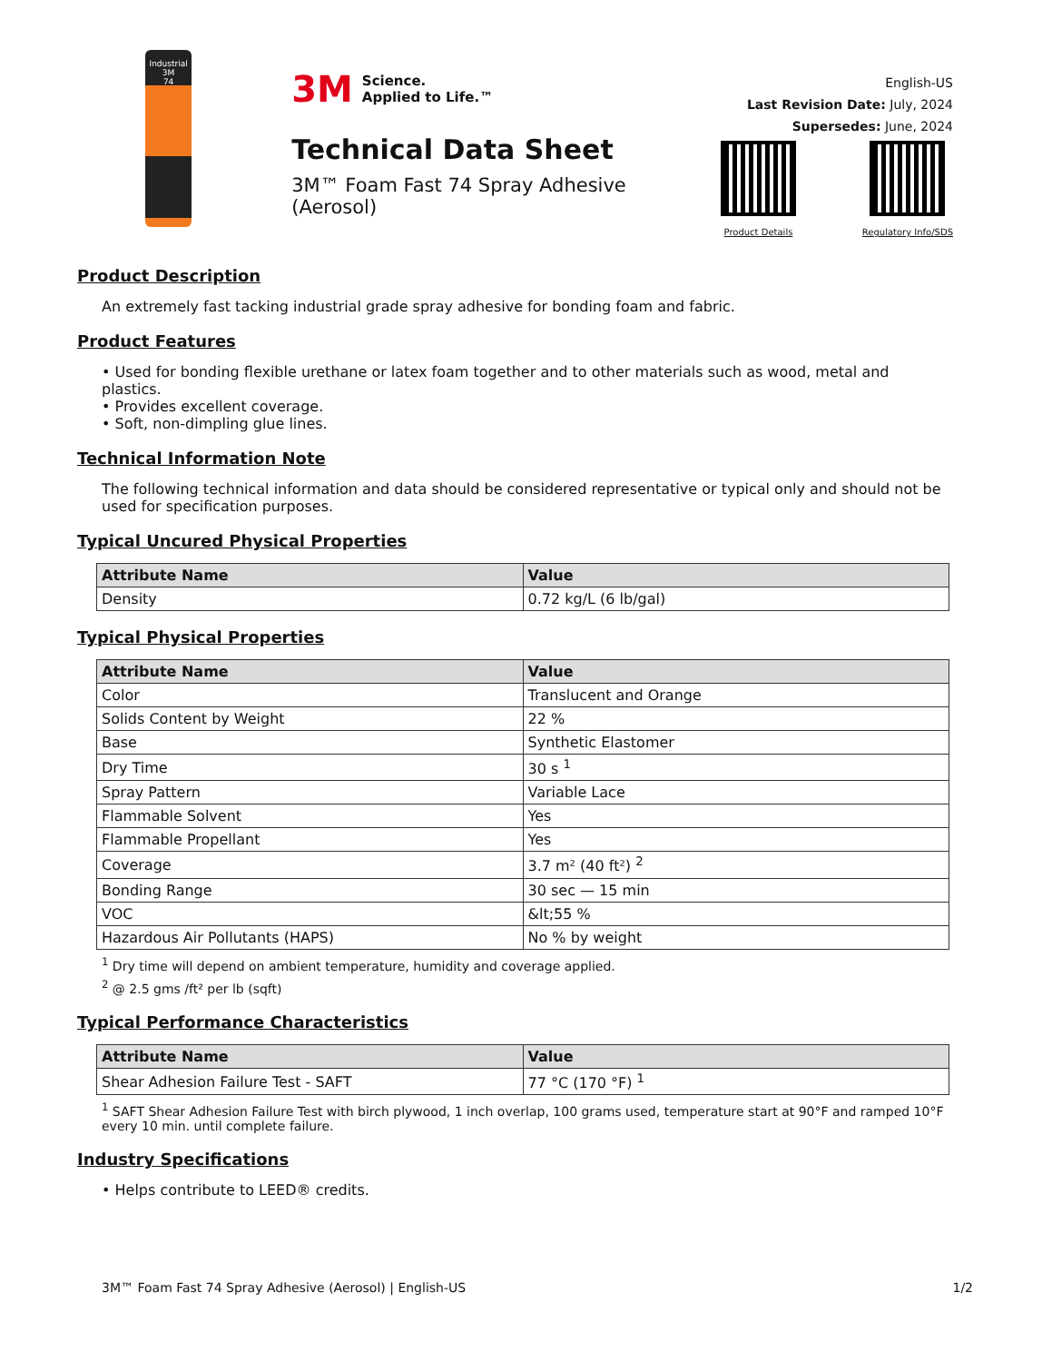Industrial
3M
74
3M Science.
Applied to Life.™
Technical Data Sheet
3M™ Foam Fast 74 Spray Adhesive (Aerosol)
English-US
Last Revision Date: July, 2024
Supersedes: June, 2024
Product Details Regulatory Info/SDS
Product Description
An extremely fast tacking industrial grade spray adhesive for bonding foam and fabric.
Product Features
• Used for bonding flexible urethane or latex foam together and to other materials such as wood, metal and plastics.
• Provides excellent coverage.
• Soft, non-dimpling glue lines.
Technical Information Note
The following technical information and data should be considered representative or typical only and should not be used for specification purposes.
Typical Uncured Physical Properties
| Attribute Name | Value |
| --- | --- |
| Density | 0.72 kg/L (6 lb/gal) |
Typical Physical Properties
| Attribute Name | Value |
| --- | --- |
| Color | Translucent and Orange |
| Solids Content by Weight | 22 % |
| Base | Synthetic Elastomer |
| Dry Time | 30 s <sup>1</sup> |
| Spray Pattern | Variable Lace |
| Flammable Solvent | Yes |
| Flammable Propellant | Yes |
| Coverage | 3.7 m² (40 ft²) <sup>2</sup> |
| Bonding Range | 30 sec — 15 min |
| VOC | &lt;55 % |
| Hazardous Air Pollutants (HAPS) | No % by weight |
<sup>1</sup> Dry time will depend on ambient temperature, humidity and coverage applied.
<sup>2</sup> @ 2.5 gms /ft² per lb (sqft)
Typical Performance Characteristics
| Attribute Name | Value |
| --- | --- |
| Shear Adhesion Failure Test - SAFT | 77 °C (170 °F) <sup>1</sup> |
<sup>1</sup> SAFT Shear Adhesion Failure Test with birch plywood, 1 inch overlap, 100 grams used, temperature start at 90°F and ramped 10°F every 10 min. until complete failure.
Industry Specifications
• Helps contribute to LEED® credits.
3M™ Foam Fast 74 Spray Adhesive (Aerosol) | English-US 1/2